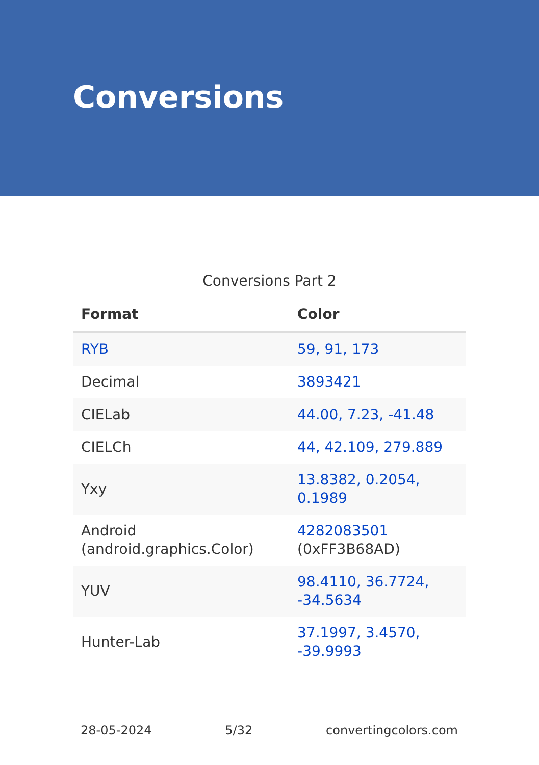Conversions
Conversions Part 2
| Format | Color |
| --- | --- |
| RYB | 59, 91, 173 |
| Decimal | 3893421 |
| CIELab | 44.00, 7.23, -41.48 |
| CIELCh | 44, 42.109, 279.889 |
| Yxy | 13.8382, 0.2054, 0.1989 |
| Android (android.graphics.Color) | 4282083501 (0xFF3B68AD) |
| YUV | 98.4110, 36.7724, -34.5634 |
| Hunter-Lab | 37.1997, 3.4570, -39.9993 |
28-05-2024 5/32 convertingcolors.com